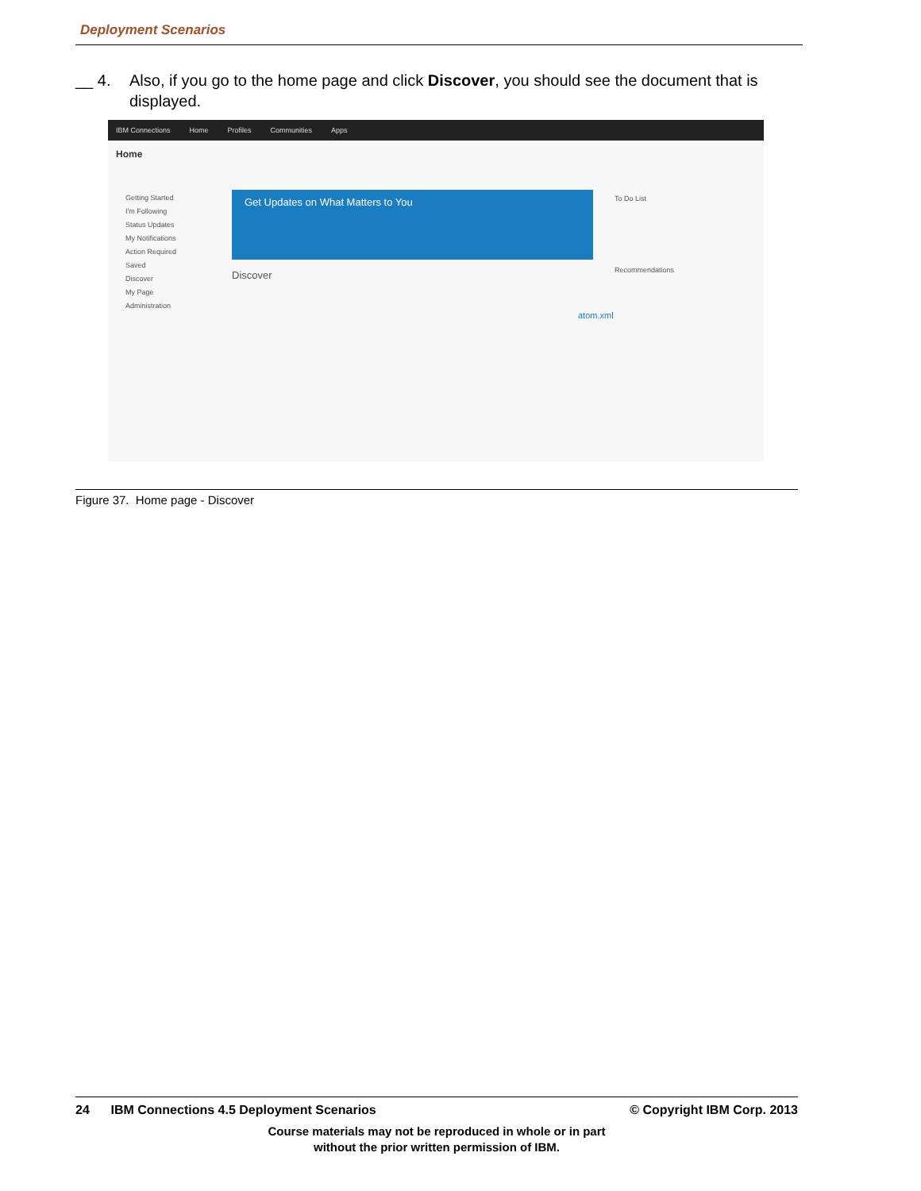Deployment Scenarios
__ 4. Also, if you go to the home page and click Discover, you should see the document that is displayed.
IBM Connections Home Profiles Communities Apps
Home
Getting Started
I'm Following
Status Updates
My Notifications
Action Required
Saved
Discover
My Page
Administration
Get Updates on What Matters to You
Discover
To Do List
Recommendations
atom.xml
Figure 37. Home page - Discover
24 IBM Connections 4.5 Deployment Scenarios © Copyright IBM Corp. 2013
Course materials may not be reproduced in whole or in part
without the prior written permission of IBM.